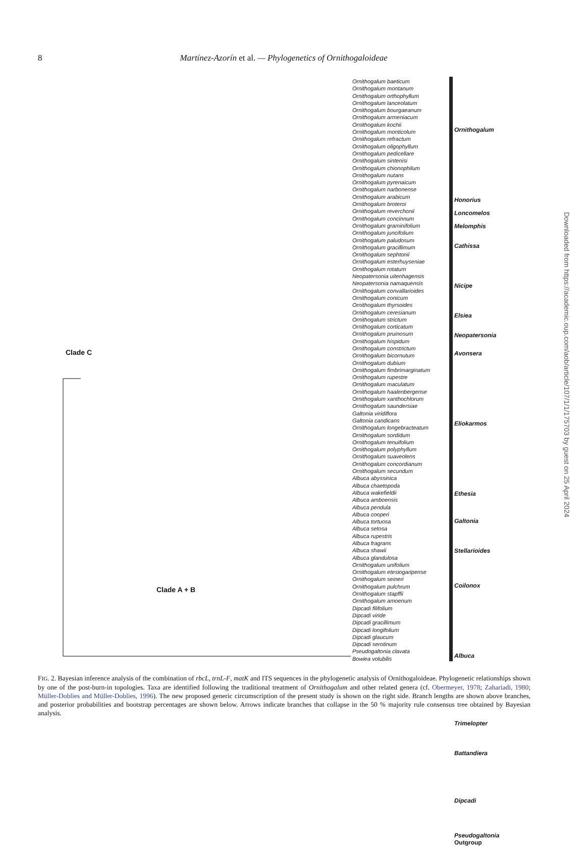8 Martínez-Azorín et al. — Phylogenetics of Ornithogaloideae
Ornithogalum baeticum
Ornithogalum montanum
Ornithogalum orthophyllum
Ornithogalum lanceolatum
Ornithogalum bourgaeanum
Ornithogalum armeniacum
Ornithogalum kochii
Ornithogalum monticolum
Ornithogalum refractum
Ornithogalum oligophyllum
Ornithogalum pedicellare
Ornithogalum sintenisi
Ornithogalum chionophilum
Ornithogalum nutans
Ornithogalum pyrenaicum
Ornithogalum narbonense
Ornithogalum arabicum
Ornithogalum broteroi
Ornithogalum reverchonii
Ornithogalum concinnum
Ornithogalum graminifolium
Ornithogalum juncifolium
Ornithogalum paludosum
Ornithogalum gracillimum
Ornithogalum sephtonii
Ornithogalum esterhuyseniae
Ornithogalum rotatum
Neopatersonia uitenhagensis
Neopatersonia namaquensis
Ornithogalum convallarioides
Ornithogalum conicum
Ornithogalum thyrsoides
Ornithogalum ceresianum
Ornithogalum strictum
Ornithogalum corticatum
Ornithogalum pruinosum
Ornithogalum hispidum
Ornithogalum constrictum
Ornithogalum bicornutum
Ornithogalum dubium
Ornithogalum fimbrimarginatum
Ornithogalum rupestre
Ornithogalum maculatum
Ornithogalum haalenbergense
Ornithogalum xanthochlorum
Ornithogalum saundersiae
Galtonia viridiflora
Galtonia candicans
Ornithogalum longebracteatum
Ornithogalum sordidum
Ornithogalum tenuifolium
Ornithogalum polyphyllum
Ornithogalum suaveolens
Ornithogalum concordianum
Ornithogalum secundum
Albuca abyssinica
Albuca chaetopoda
Albuca wakefieldii
Albuca amboensis
Albuca pendula
Albuca cooperi
Albuca tortuosa
Albuca setosa
Albuca rupestris
Albuca fragrans
Albuca shawii
Albuca glandulosa
Ornithogalum unifolium
Ornithogalum etesiogaripense
Ornithogalum seineri
Ornithogalum pulchrum
Ornithogalum stapffii
Ornithogalum amoenum
Dipcadi filifolium
Dipcadi viride
Dipcadi gracillimum
Dipcadi longifolium
Dipcadi glaucum
Dipcadi serotinum
Pseudogaltonia clavata
Bowiea volubilis
Ornithogalum
Honorius
Loncomelos
Melomphis
Cathissa
Nicipe
Elsiea
Neopatersonia
Avonsera
Eliokarmos
Ethesia
Galtonia
Stellarioides
Coilonox
Albuca
Trimelopter
Battandiera
Dipcadi
Pseudogaltonia
Outgroup
Clade C
Clade A + B
Downloaded from https://academic.oup.com/aob/article/107/1/1/175703 by guest on 25 April 2024
FIG. 2. Bayesian inference analysis of the combination of rbcL, trnL-F, matK and ITS sequences in the phylogenetic analysis of Ornithogaloideae. Phylogenetic relationships shown by one of the post-burn-in topologies. Taxa are identified following the traditional treatment of Ornithogalum and other related genera (cf. Obermeyer, 1978; Zahariadi, 1980; Müller-Doblies and Müller-Doblies, 1996). The new proposed generic circumscription of the present study is shown on the right side. Branch lengths are shown above branches, and posterior probabilities and bootstrap percentages are shown below. Arrows indicate branches that collapse in the 50 % majority rule consensus tree obtained by Bayesian analysis.